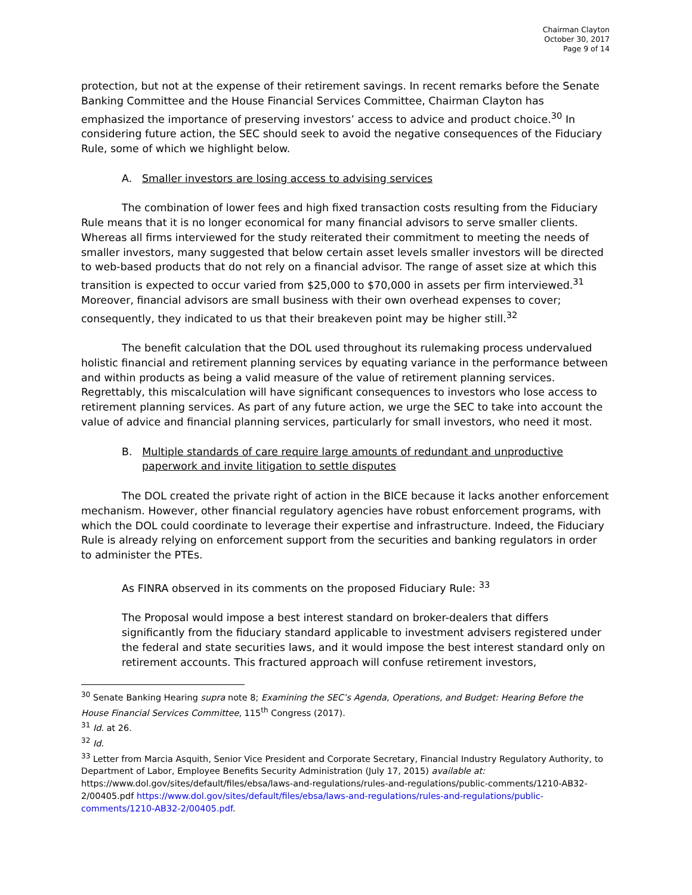Chairman Clayton
October 30, 2017
Page 9 of 14
protection, but not at the expense of their retirement savings. In recent remarks before the Senate Banking Committee and the House Financial Services Committee, Chairman Clayton has emphasized the importance of preserving investors’ access to advice and product choice.<sup>30</sup> In considering future action, the SEC should seek to avoid the negative consequences of the Fiduciary Rule, some of which we highlight below.
A. Smaller investors are losing access to advising services
The combination of lower fees and high fixed transaction costs resulting from the Fiduciary Rule means that it is no longer economical for many financial advisors to serve smaller clients. Whereas all firms interviewed for the study reiterated their commitment to meeting the needs of smaller investors, many suggested that below certain asset levels smaller investors will be directed to web-based products that do not rely on a financial advisor. The range of asset size at which this transition is expected to occur varied from $25,000 to $70,000 in assets per firm interviewed.<sup>31</sup> Moreover, financial advisors are small business with their own overhead expenses to cover; consequently, they indicated to us that their breakeven point may be higher still.<sup>32</sup>
The benefit calculation that the DOL used throughout its rulemaking process undervalued holistic financial and retirement planning services by equating variance in the performance between and within products as being a valid measure of the value of retirement planning services. Regrettably, this miscalculation will have significant consequences to investors who lose access to retirement planning services. As part of any future action, we urge the SEC to take into account the value of advice and financial planning services, particularly for small investors, who need it most.
B. Multiple standards of care require large amounts of redundant and unproductive paperwork and invite litigation to settle disputes
The DOL created the private right of action in the BICE because it lacks another enforcement mechanism. However, other financial regulatory agencies have robust enforcement programs, with which the DOL could coordinate to leverage their expertise and infrastructure. Indeed, the Fiduciary Rule is already relying on enforcement support from the securities and banking regulators in order to administer the PTEs.
As FINRA observed in its comments on the proposed Fiduciary Rule: <sup>33</sup>
The Proposal would impose a best interest standard on broker-dealers that differs significantly from the fiduciary standard applicable to investment advisers registered under the federal and state securities laws, and it would impose the best interest standard only on retirement accounts. This fractured approach will confuse retirement investors,
<sup>30</sup> Senate Banking Hearing supra note 8; Examining the SEC’s Agenda, Operations, and Budget: Hearing Before the House Financial Services Committee, 115<sup>th</sup> Congress (2017).
<sup>31</sup> Id. at 26.
<sup>32</sup> Id.
<sup>33</sup> Letter from Marcia Asquith, Senior Vice President and Corporate Secretary, Financial Industry Regulatory Authority, to Department of Labor, Employee Benefits Security Administration (July 17, 2015) available at: https://www.dol.gov/sites/default/files/ebsa/laws-and-regulations/rules-and-regulations/public-comments/1210-AB32-2/00405.pdf https://www.dol.gov/sites/default/files/ebsa/laws-and-regulations/rules-and-regulations/public-comments/1210-AB32-2/00405.pdf.